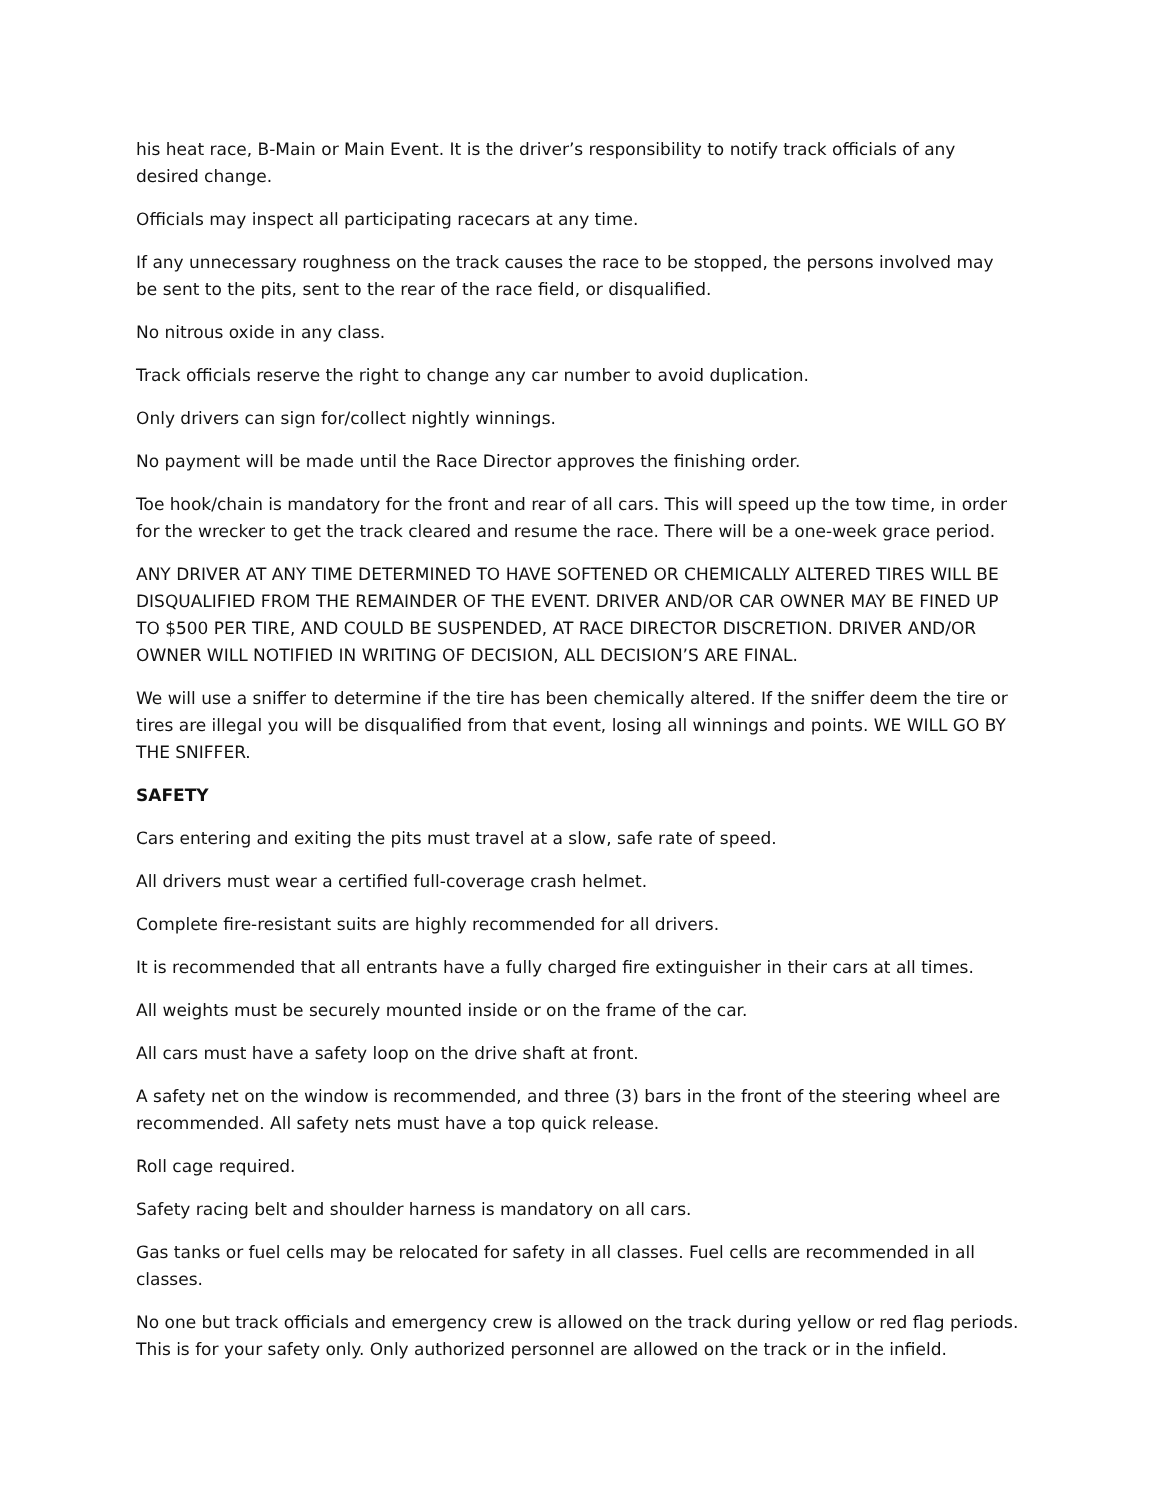his heat race, B-Main or Main Event. It is the driver’s responsibility to notify track officials of any desired change.
Officials may inspect all participating racecars at any time.
If any unnecessary roughness on the track causes the race to be stopped, the persons involved may be sent to the pits, sent to the rear of the race field, or disqualified.
No nitrous oxide in any class.
Track officials reserve the right to change any car number to avoid duplication.
Only drivers can sign for/collect nightly winnings.
No payment will be made until the Race Director approves the finishing order.
Toe hook/chain is mandatory for the front and rear of all cars. This will speed up the tow time, in order for the wrecker to get the track cleared and resume the race. There will be a one-week grace period.
ANY DRIVER AT ANY TIME DETERMINED TO HAVE SOFTENED OR CHEMICALLY ALTERED TIRES WILL BE DISQUALIFIED FROM THE REMAINDER OF THE EVENT. DRIVER AND/OR CAR OWNER MAY BE FINED UP TO $500 PER TIRE, AND COULD BE SUSPENDED, AT RACE DIRECTOR DISCRETION. DRIVER AND/OR OWNER WILL NOTIFIED IN WRITING OF DECISION, ALL DECISION’S ARE FINAL.
We will use a sniffer to determine if the tire has been chemically altered. If the sniffer deem the tire or tires are illegal you will be disqualified from that event, losing all winnings and points. WE WILL GO BY THE SNIFFER.
SAFETY
Cars entering and exiting the pits must travel at a slow, safe rate of speed.
All drivers must wear a certified full-coverage crash helmet.
Complete fire-resistant suits are highly recommended for all drivers.
It is recommended that all entrants have a fully charged fire extinguisher in their cars at all times.
All weights must be securely mounted inside or on the frame of the car.
All cars must have a safety loop on the drive shaft at front.
A safety net on the window is recommended, and three (3) bars in the front of the steering wheel are recommended. All safety nets must have a top quick release.
Roll cage required.
Safety racing belt and shoulder harness is mandatory on all cars.
Gas tanks or fuel cells may be relocated for safety in all classes. Fuel cells are recommended in all classes.
No one but track officials and emergency crew is allowed on the track during yellow or red flag periods. This is for your safety only. Only authorized personnel are allowed on the track or in the infield.